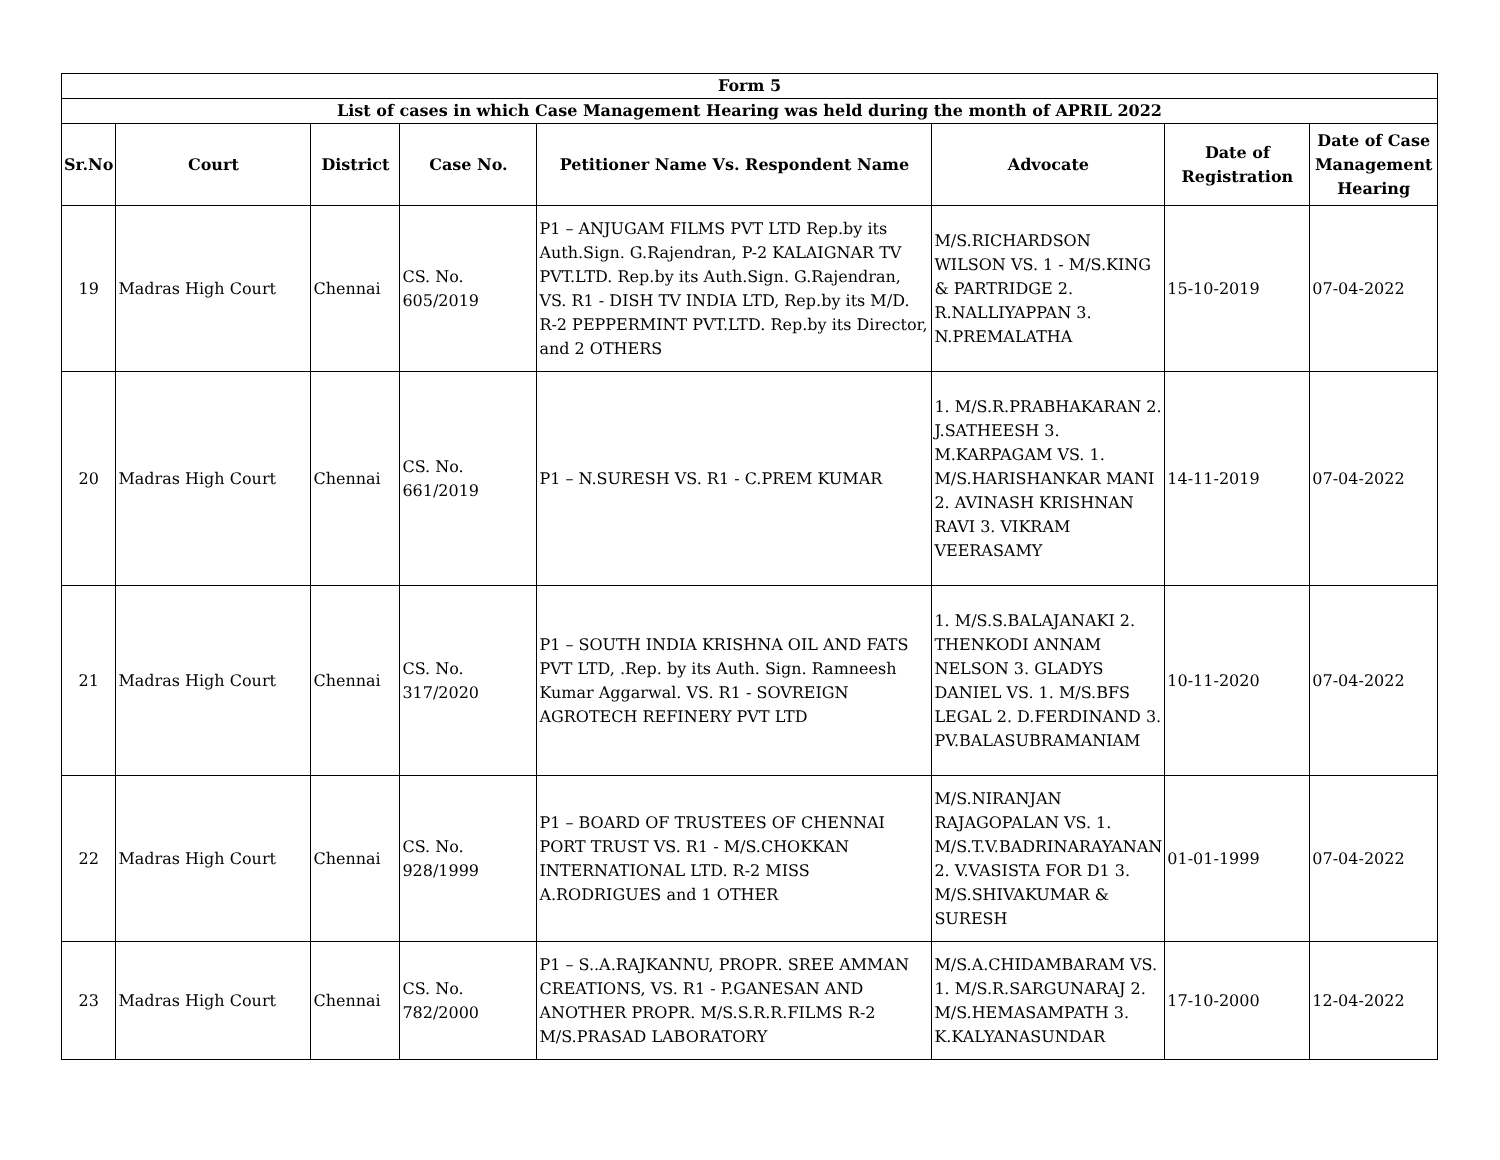| Form 5 | | | | | | | |
| --- | --- | --- | --- | --- | --- | --- | --- |
| List of cases in which Case Management Hearing was held during the month of APRIL 2022 | | | | | | | |
| Sr.No | Court | District | Case No. | Petitioner Name Vs. Respondent Name | Advocate | Date of Registration | Date of Case Management Hearing |
| 19 | Madras High Court | Chennai | CS. No. 605/2019 | P1 – ANJUGAM FILMS PVT LTD Rep.by its Auth.Sign. G.Rajendran, P-2 KALAIGNAR TV PVT.LTD. Rep.by its Auth.Sign. G.Rajendran, VS. R1 - DISH TV INDIA LTD, Rep.by its M/D. R-2 PEPPERMINT PVT.LTD. Rep.by its Director, and 2 OTHERS | M/S.RICHARDSON WILSON VS. 1 - M/S.KING & PARTRIDGE 2. R.NALLIYAPPAN 3. N.PREMALATHA | 15-10-2019 | 07-04-2022 |
| 20 | Madras High Court | Chennai | CS. No. 661/2019 | P1 – N.SURESH VS. R1 - C.PREM KUMAR | 1. M/S.R.PRABHAKARAN 2. J.SATHEESH 3. M.KARPAGAM VS. 1. M/S.HARISHANKAR MANI 2. AVINASH KRISHNAN RAVI 3. VIKRAM VEERASAMY | 14-11-2019 | 07-04-2022 |
| 21 | Madras High Court | Chennai | CS. No. 317/2020 | P1 – SOUTH INDIA KRISHNA OIL AND FATS PVT LTD, .Rep. by its Auth. Sign. Ramneesh Kumar Aggarwal. VS. R1 - SOVREIGN AGROTECH REFINERY PVT LTD | 1. M/S.S.BALAJANAKI 2. THENKODI ANNAM NELSON 3. GLADYS DANIEL VS. 1. M/S.BFS LEGAL 2. D.FERDINAND 3. PV.BALASUBRAMANIAM | 10-11-2020 | 07-04-2022 |
| 22 | Madras High Court | Chennai | CS. No. 928/1999 | P1 – BOARD OF TRUSTEES OF CHENNAI PORT TRUST VS. R1 - M/S.CHOKKAN INTERNATIONAL LTD. R-2 MISS A.RODRIGUES and 1 OTHER | M/S.NIRANJAN RAJAGOPALAN VS. 1. M/S.T.V.BADRINARAYANAN 2. V.VASISTA FOR D1 3. M/S.SHIVAKUMAR & SURESH | 01-01-1999 | 07-04-2022 |
| 23 | Madras High Court | Chennai | CS. No. 782/2000 | P1 – S..A.RAJKANNU, PROPR. SREE AMMAN CREATIONS, VS. R1 - P.GANESAN AND ANOTHER PROPR. M/S.S.R.R.FILMS R-2 M/S.PRASAD LABORATORY | M/S.A.CHIDAMBARAM VS. 1. M/S.R.SARGUNARAJ 2. M/S.HEMASAMPATH 3. K.KALYANASUNDAR | 17-10-2000 | 12-04-2022 |